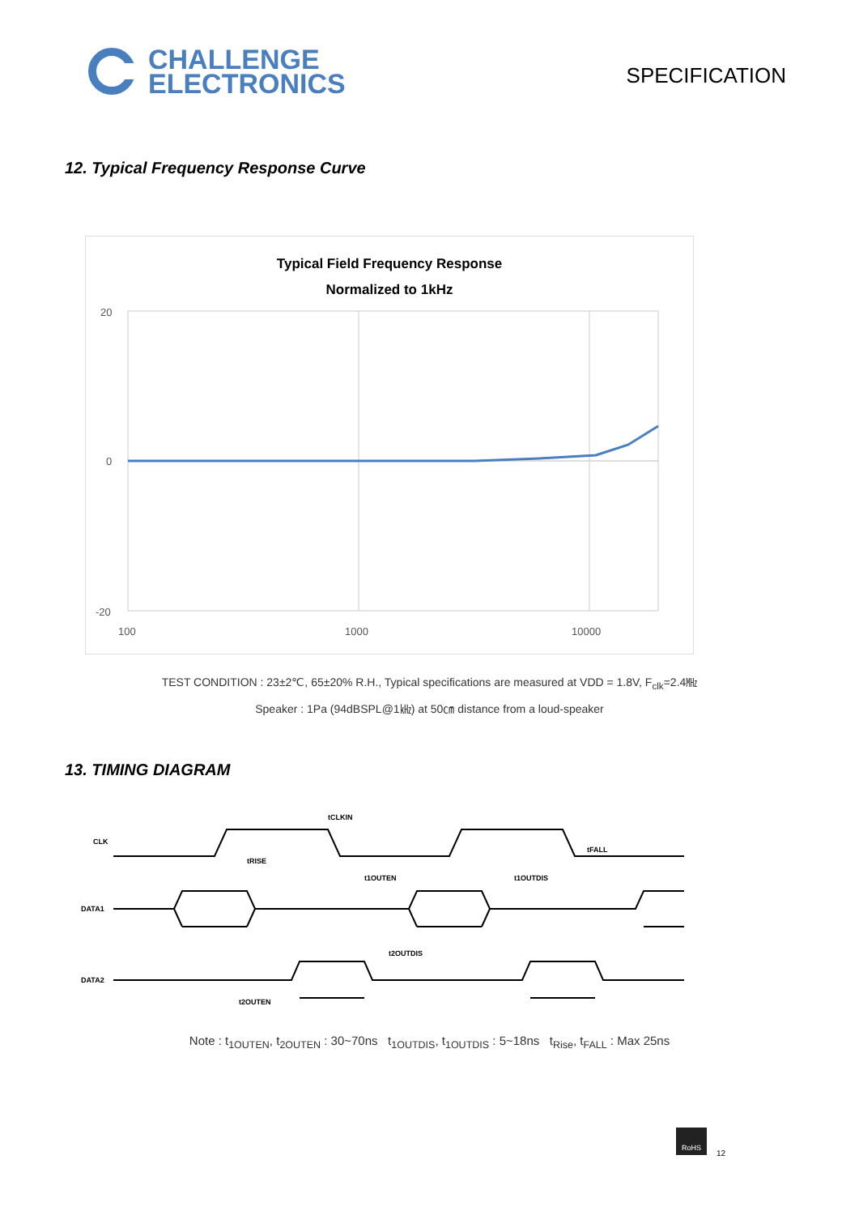CHALLENGE
ELECTRONICS
SPECIFICATION
12. Typical Frequency Response Curve
Typical Field Frequency Response
Normalized to 1kHz
20
0
-20
100
1000
10000
TEST CONDITION : 23±2℃, 65±20% R.H., Typical specifications are measured at VDD = 1.8V, F<sub>clk</sub>=2.4㎒
Speaker : 1Pa (94dBSPL@1㎑) at 50㎝ distance from a loud-speaker
13. TIMING DIAGRAM
CLK
DATA1
DATA2
tCLKIN
tRISE
tFALL
t1OUTEN
t1OUTDIS
t2OUTDIS
t2OUTEN
Note : t<sub>1OUTEN</sub>, t<sub>2OUTEN</sub> : 30~70ns t<sub>1OUTDIS</sub>, t<sub>1OUTDIS</sub> : 5~18ns t<sub>Rise</sub>, t<sub>FALL</sub> : Max 25ns
RoHS
12